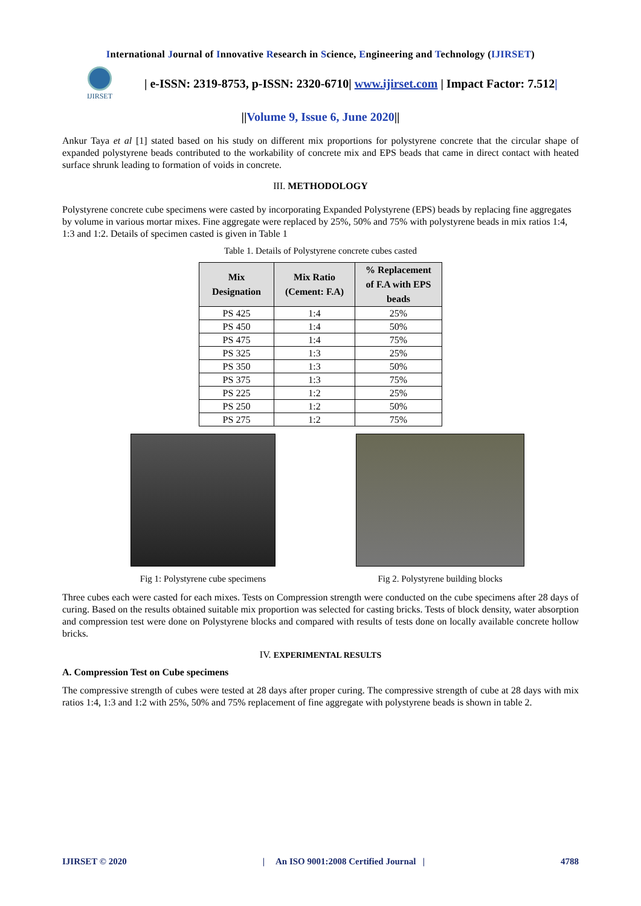International Journal of Innovative Research in Science, Engineering and Technology (IJIRSET)
IJIRSET
| e-ISSN: 2319-8753, p-ISSN: 2320-6710| www.ijirset.com | Impact Factor: 7.512|
||Volume 9, Issue 6, June 2020||
Ankur Taya et al [1] stated based on his study on different mix proportions for polystyrene concrete that the circular shape of expanded polystyrene beads contributed to the workability of concrete mix and EPS beads that came in direct contact with heated surface shrunk leading to formation of voids in concrete.
III. METHODOLOGY
Polystyrene concrete cube specimens were casted by incorporating Expanded Polystyrene (EPS) beads by replacing fine aggregates by volume in various mortar mixes. Fine aggregate were replaced by 25%, 50% and 75% with polystyrene beads in mix ratios 1:4, 1:3 and 1:2. Details of specimen casted is given in Table 1
Table 1. Details of Polystyrene concrete cubes casted
| Mix Designation | Mix Ratio (Cement: F.A) | % Replacement of F.A with EPS beads |
| --- | --- | --- |
| PS 425 | 1:4 | 25% |
| PS 450 | 1:4 | 50% |
| PS 475 | 1:4 | 75% |
| PS 325 | 1:3 | 25% |
| PS 350 | 1:3 | 50% |
| PS 375 | 1:3 | 75% |
| PS 225 | 1:2 | 25% |
| PS 250 | 1:2 | 50% |
| PS 275 | 1:2 | 75% |
Fig 1: Polystyrene cube specimens
Fig 2. Polystyrene building blocks
Three cubes each were casted for each mixes. Tests on Compression strength were conducted on the cube specimens after 28 days of curing. Based on the results obtained suitable mix proportion was selected for casting bricks. Tests of block density, water absorption and compression test were done on Polystyrene blocks and compared with results of tests done on locally available concrete hollow bricks.
IV. EXPERIMENTAL RESULTS
A. Compression Test on Cube specimens
The compressive strength of cubes were tested at 28 days after proper curing. The compressive strength of cube at 28 days with mix ratios 1:4, 1:3 and 1:2 with 25%, 50% and 75% replacement of fine aggregate with polystyrene beads is shown in table 2.
IJIRSET © 2020 | An ISO 9001:2008 Certified Journal | 4788